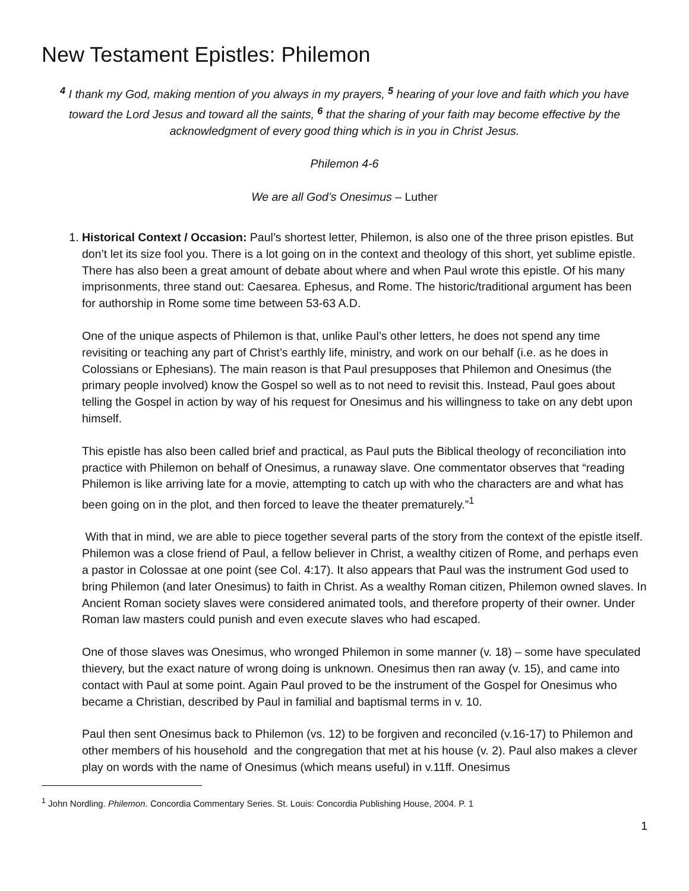New Testament Epistles: Philemon
<sup>4</sup> I thank my God, making mention of you always in my prayers, <sup>5</sup> hearing of your love and faith which you have toward the Lord Jesus and toward all the saints, <sup>6</sup> that the sharing of your faith may become effective by the acknowledgment of every good thing which is in you in Christ Jesus.
Philemon 4-6
We are all God’s Onesimus – Luther
1. Historical Context / Occasion: Paul’s shortest letter, Philemon, is also one of the three prison epistles. But don’t let its size fool you. There is a lot going on in the context and theology of this short, yet sublime epistle. There has also been a great amount of debate about where and when Paul wrote this epistle. Of his many imprisonments, three stand out: Caesarea. Ephesus, and Rome. The historic/traditional argument has been for authorship in Rome some time between 53-63 A.D.
One of the unique aspects of Philemon is that, unlike Paul’s other letters, he does not spend any time revisiting or teaching any part of Christ’s earthly life, ministry, and work on our behalf (i.e. as he does in Colossians or Ephesians). The main reason is that Paul presupposes that Philemon and Onesimus (the primary people involved) know the Gospel so well as to not need to revisit this. Instead, Paul goes about telling the Gospel in action by way of his request for Onesimus and his willingness to take on any debt upon himself.
This epistle has also been called brief and practical, as Paul puts the Biblical theology of reconciliation into practice with Philemon on behalf of Onesimus, a runaway slave. One commentator observes that “reading Philemon is like arriving late for a movie, attempting to catch up with who the characters are and what has been going on in the plot, and then forced to leave the theater prematurely.”<sup>1</sup>
With that in mind, we are able to piece together several parts of the story from the context of the epistle itself. Philemon was a close friend of Paul, a fellow believer in Christ, a wealthy citizen of Rome, and perhaps even a pastor in Colossae at one point (see Col. 4:17). It also appears that Paul was the instrument God used to bring Philemon (and later Onesimus) to faith in Christ. As a wealthy Roman citizen, Philemon owned slaves. In Ancient Roman society slaves were considered animated tools, and therefore property of their owner. Under Roman law masters could punish and even execute slaves who had escaped.
One of those slaves was Onesimus, who wronged Philemon in some manner (v. 18) – some have speculated thievery, but the exact nature of wrong doing is unknown. Onesimus then ran away (v. 15), and came into contact with Paul at some point. Again Paul proved to be the instrument of the Gospel for Onesimus who became a Christian, described by Paul in familial and baptismal terms in v. 10.
Paul then sent Onesimus back to Philemon (vs. 12) to be forgiven and reconciled (v.16-17) to Philemon and other members of his household and the congregation that met at his house (v. 2). Paul also makes a clever play on words with the name of Onesimus (which means useful) in v.11ff. Onesimus
<sup>1</sup> John Nordling. Philemon. Concordia Commentary Series. St. Louis: Concordia Publishing House, 2004. P. 1
1